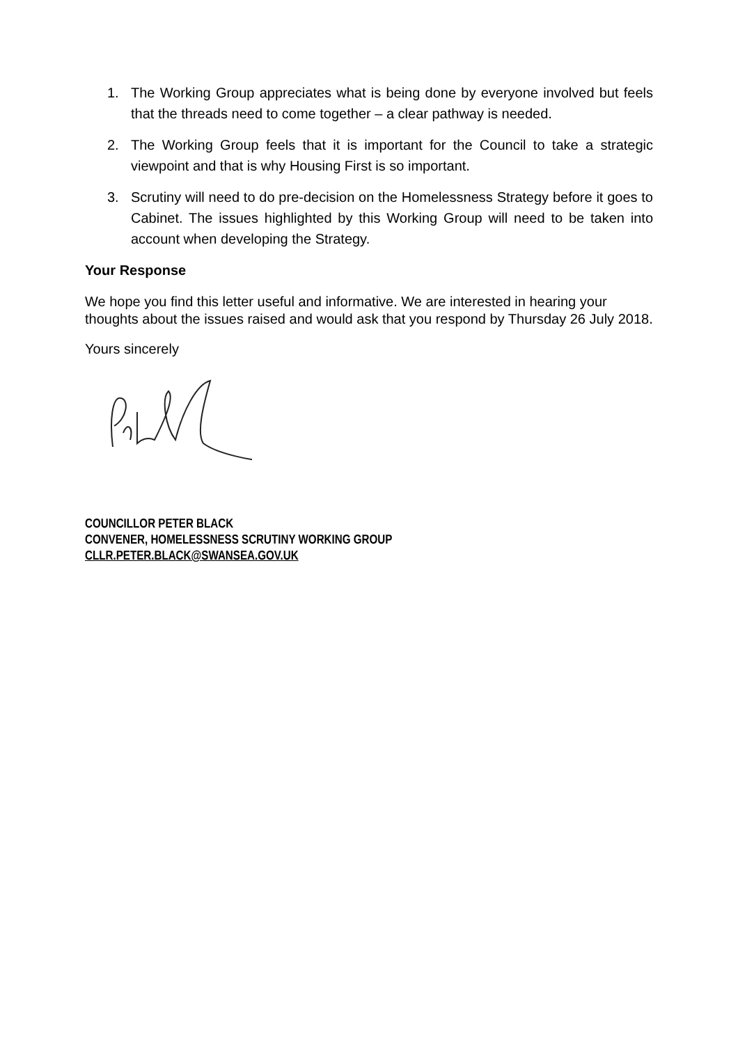1. The Working Group appreciates what is being done by everyone involved but feels that the threads need to come together – a clear pathway is needed.
2. The Working Group feels that it is important for the Council to take a strategic viewpoint and that is why Housing First is so important.
3. Scrutiny will need to do pre-decision on the Homelessness Strategy before it goes to Cabinet. The issues highlighted by this Working Group will need to be taken into account when developing the Strategy.
Your Response
We hope you find this letter useful and informative. We are interested in hearing your thoughts about the issues raised and would ask that you respond by Thursday 26 July 2018.
Yours sincerely
COUNCILLOR PETER BLACK
CONVENER, HOMELESSNESS SCRUTINY WORKING GROUP
CLLR.PETER.BLACK@SWANSEA.GOV.UK